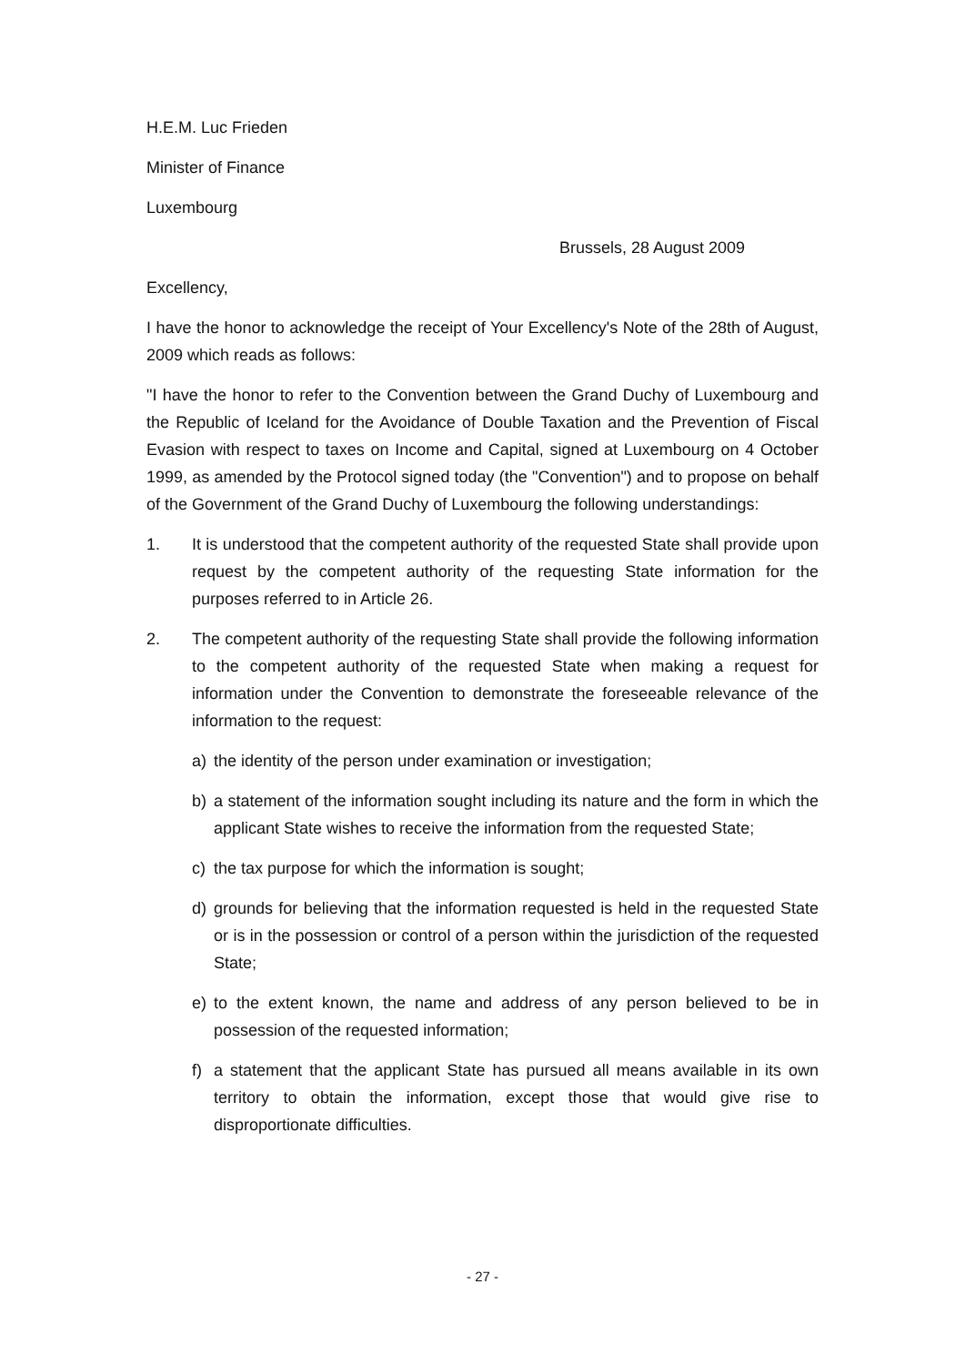H.E.M. Luc Frieden
Minister of Finance
Luxembourg
Brussels, 28 August 2009
Excellency,
I have the honor to acknowledge the receipt of Your Excellency's Note of the 28th of August, 2009 which reads as follows:
"I have the honor to refer to the Convention between the Grand Duchy of Luxembourg and the Republic of Iceland for the Avoidance of Double Taxation and the Prevention of Fiscal Evasion with respect to taxes on Income and Capital, signed at Luxembourg on 4 October 1999, as amended by the Protocol signed today (the "Convention") and to propose on behalf of the Government of the Grand Duchy of Luxembourg the following understandings:
1. It is understood that the competent authority of the requested State shall provide upon request by the competent authority of the requesting State information for the purposes referred to in Article 26.
2. The competent authority of the requesting State shall provide the following information to the competent authority of the requested State when making a request for information under the Convention to demonstrate the foreseeable relevance of the information to the request:
a) the identity of the person under examination or investigation;
b) a statement of the information sought including its nature and the form in which the applicant State wishes to receive the information from the requested State;
c) the tax purpose for which the information is sought;
d) grounds for believing that the information requested is held in the requested State or is in the possession or control of a person within the jurisdiction of the requested State;
e) to the extent known, the name and address of any person believed to be in possession of the requested information;
f) a statement that the applicant State has pursued all means available in its own territory to obtain the information, except those that would give rise to disproportionate difficulties.
- 27 -